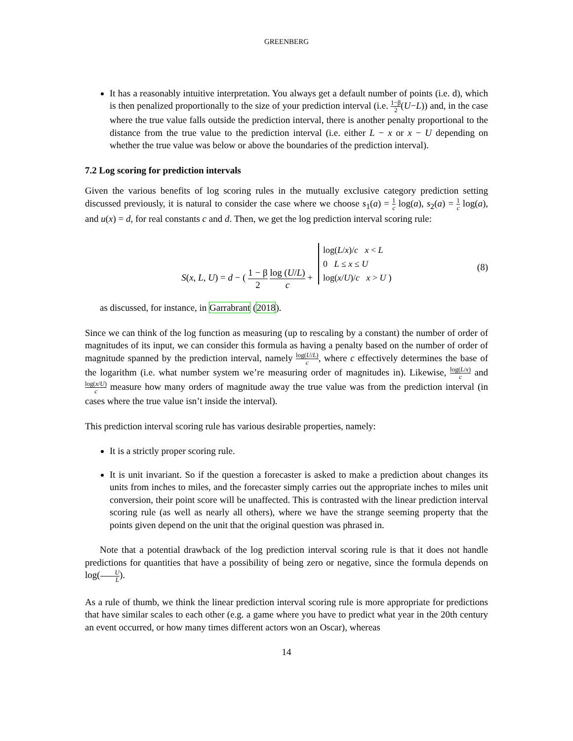GREENBERG
It has a reasonably intuitive interpretation. You always get a default number of points (i.e. d), which is then penalized proportionally to the size of your prediction interval (i.e. 1−β 2(U−L)) and, in the case where the true value falls outside the prediction interval, there is another penalty proportional to the distance from the true value to the prediction interval (i.e. either L − x or x − U depending on whether the true value was below or above the boundaries of the prediction interval).
7.2 Log scoring for prediction intervals
Given the various benefits of log scoring rules in the mutually exclusive category prediction setting discussed previously, it is natural to consider the case where we choose s<sub>1</sub>(a) = 1 c log(a), s<sub>2</sub>(a) = 1 c log(a), and u(x) = d, for real constants c and d. Then, we get the log prediction interval scoring rule:
S(x, L, U) = d − ( 1 − β 2 log (U/L) c + log(L/x)/c x < L
0 L ≤ x ≤ U
log(x/U)/c x > U ) (8)
as discussed, for instance, in Garrabrant (2018).
Since we can think of the log function as measuring (up to rescaling by a constant) the number of order of magnitudes of its input, we can consider this formula as having a penalty based on the number of order of magnitude spanned by the prediction interval, namely log(U/L) c, where c effectively determines the base of the logarithm (i.e. what number system we’re measuring order of magnitudes in). Likewise, log(L/x) c and log(x/U) c measure how many orders of magnitude away the true value was from the prediction interval (in cases where the true value isn’t inside the interval).
This prediction interval scoring rule has various desirable properties, namely:
It is a strictly proper scoring rule.
It is unit invariant. So if the question a forecaster is asked to make a prediction about changes its units from inches to miles, and the forecaster simply carries out the appropriate inches to miles unit conversion, their point score will be unaffected. This is contrasted with the linear prediction interval scoring rule (as well as nearly all others), where we have the strange seeming property that the points given depend on the unit that the original question was phrased in.
Note that a potential drawback of the log prediction interval scoring rule is that it does not handle predictions for quantities that have a possibility of being zero or negative, since the formula depends on log(U L).
As a rule of thumb, we think the linear prediction interval scoring rule is more appropriate for predictions that have similar scales to each other (e.g. a game where you have to predict what year in the 20th century an event occurred, or how many times different actors won an Oscar), whereas
14